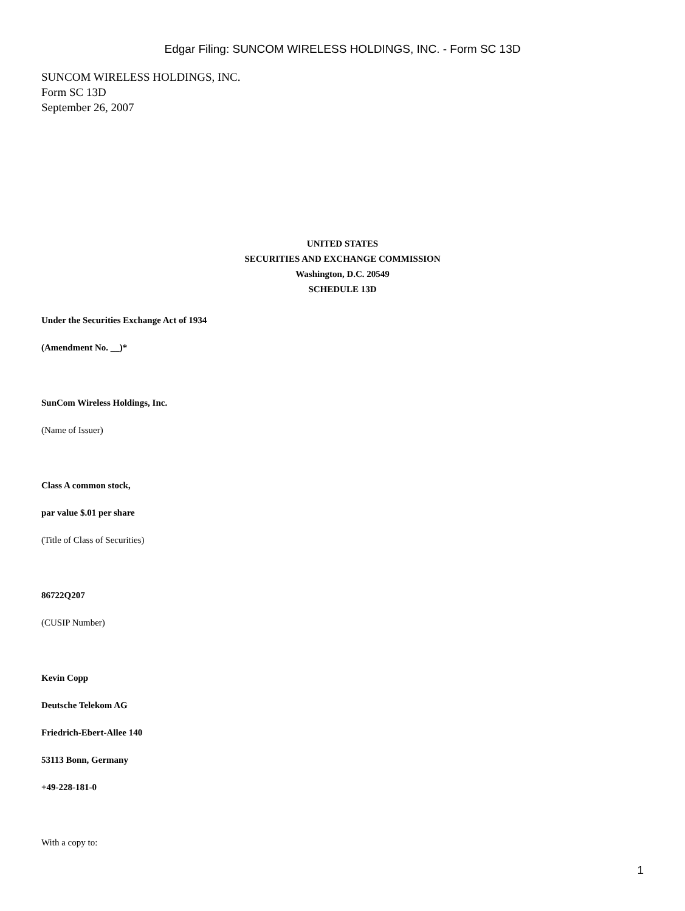Edgar Filing: SUNCOM WIRELESS HOLDINGS, INC. - Form SC 13D
SUNCOM WIRELESS HOLDINGS, INC.
Form SC 13D
September 26, 2007
UNITED STATES
SECURITIES AND EXCHANGE COMMISSION
Washington, D.C. 20549
SCHEDULE 13D
Under the Securities Exchange Act of 1934
(Amendment No. __)*
SunCom Wireless Holdings, Inc.
(Name of Issuer)
Class A common stock,
par value $.01 per share
(Title of Class of Securities)
86722Q207
(CUSIP Number)
Kevin Copp
Deutsche Telekom AG
Friedrich-Ebert-Allee 140
53113 Bonn, Germany
+49-228-181-0
With a copy to:
1